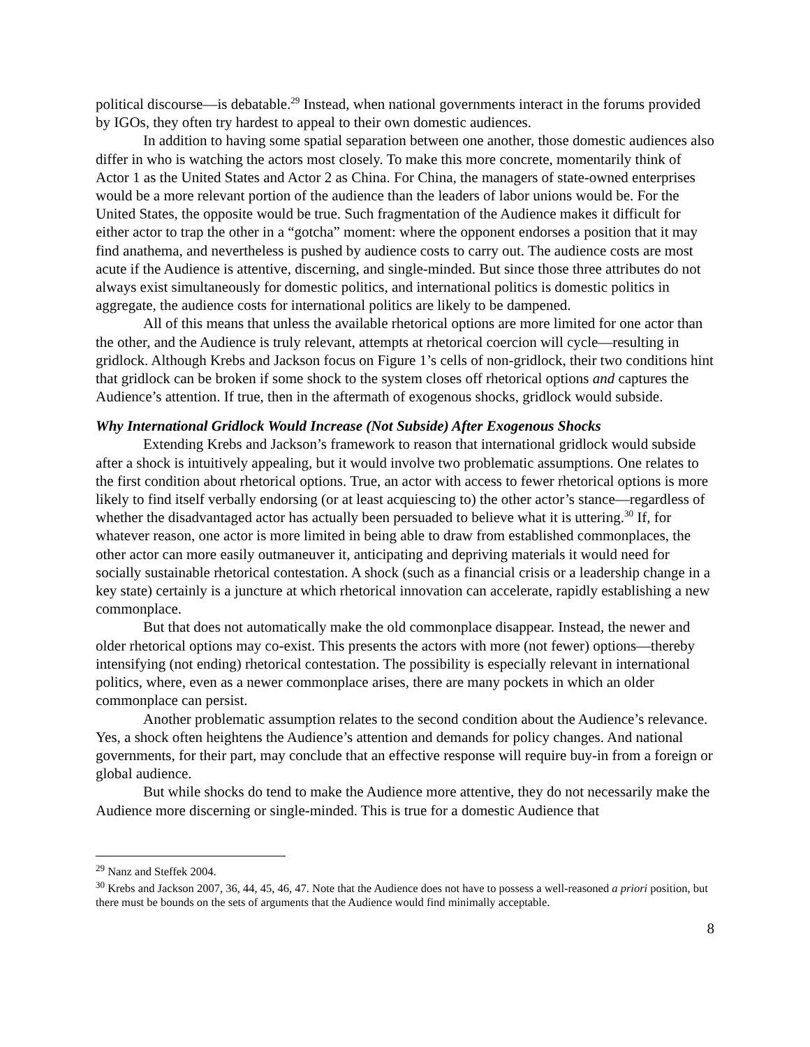political discourse—is debatable.<sup>29</sup> Instead, when national governments interact in the forums provided by IGOs, they often try hardest to appeal to their own domestic audiences.
In addition to having some spatial separation between one another, those domestic audiences also differ in who is watching the actors most closely. To make this more concrete, momentarily think of Actor 1 as the United States and Actor 2 as China. For China, the managers of state-owned enterprises would be a more relevant portion of the audience than the leaders of labor unions would be. For the United States, the opposite would be true. Such fragmentation of the Audience makes it difficult for either actor to trap the other in a “gotcha” moment: where the opponent endorses a position that it may find anathema, and nevertheless is pushed by audience costs to carry out. The audience costs are most acute if the Audience is attentive, discerning, and single-minded. But since those three attributes do not always exist simultaneously for domestic politics, and international politics is domestic politics in aggregate, the audience costs for international politics are likely to be dampened.
All of this means that unless the available rhetorical options are more limited for one actor than the other, and the Audience is truly relevant, attempts at rhetorical coercion will cycle—resulting in gridlock. Although Krebs and Jackson focus on Figure 1’s cells of non-gridlock, their two conditions hint that gridlock can be broken if some shock to the system closes off rhetorical options and captures the Audience’s attention. If true, then in the aftermath of exogenous shocks, gridlock would subside.
Why International Gridlock Would Increase (Not Subside) After Exogenous Shocks
Extending Krebs and Jackson’s framework to reason that international gridlock would subside after a shock is intuitively appealing, but it would involve two problematic assumptions. One relates to the first condition about rhetorical options. True, an actor with access to fewer rhetorical options is more likely to find itself verbally endorsing (or at least acquiescing to) the other actor’s stance—regardless of whether the disadvantaged actor has actually been persuaded to believe what it is uttering.<sup>30</sup> If, for whatever reason, one actor is more limited in being able to draw from established commonplaces, the other actor can more easily outmaneuver it, anticipating and depriving materials it would need for socially sustainable rhetorical contestation. A shock (such as a financial crisis or a leadership change in a key state) certainly is a juncture at which rhetorical innovation can accelerate, rapidly establishing a new commonplace.
But that does not automatically make the old commonplace disappear. Instead, the newer and older rhetorical options may co-exist. This presents the actors with more (not fewer) options—thereby intensifying (not ending) rhetorical contestation. The possibility is especially relevant in international politics, where, even as a newer commonplace arises, there are many pockets in which an older commonplace can persist.
Another problematic assumption relates to the second condition about the Audience’s relevance. Yes, a shock often heightens the Audience’s attention and demands for policy changes. And national governments, for their part, may conclude that an effective response will require buy-in from a foreign or global audience.
But while shocks do tend to make the Audience more attentive, they do not necessarily make the Audience more discerning or single-minded. This is true for a domestic Audience that
<sup>29</sup> Nanz and Steffek 2004.
<sup>30</sup> Krebs and Jackson 2007, 36, 44, 45, 46, 47. Note that the Audience does not have to possess a well-reasoned a priori position, but there must be bounds on the sets of arguments that the Audience would find minimally acceptable.
8